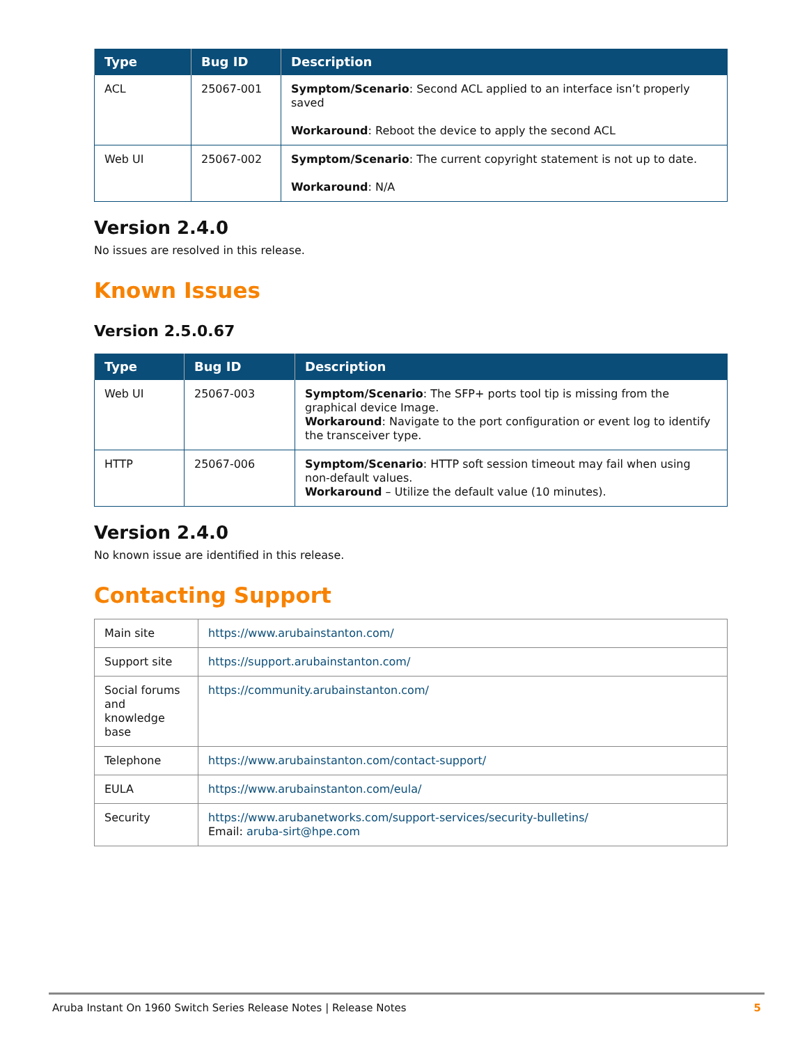| Type | Bug ID | Description |
| --- | --- | --- |
| ACL | 25067-001 | Symptom/Scenario : Second ACL applied to an interface isn’t properly saved Workaround : Reboot the device to apply the second ACL |
| Web UI | 25067-002 | Symptom/Scenario : The current copyright statement is not up to date. Workaround : N/A |
Version 2.4.0
No issues are resolved in this release.
Known Issues
Version 2.5.0.67
| Type | Bug ID | Description |
| --- | --- | --- |
| Web UI | 25067-003 | Symptom/Scenario : The SFP+ ports tool tip is missing from the graphical device Image. Workaround : Navigate to the port configuration or event log to identify the transceiver type. |
| HTTP | 25067-006 | Symptom/Scenario : HTTP soft session timeout may fail when using non-default values. Workaround – Utilize the default value (10 minutes). |
Version 2.4.0
No known issue are identified in this release.
Contacting Support
| Main site | https://www.arubainstanton.com/ |
| Support site | https://support.arubainstanton.com/ |
| Social forums and knowledge base | https://community.arubainstanton.com/ |
| Telephone | https://www.arubainstanton.com/contact-support/ |
| EULA | https://www.arubainstanton.com/eula/ |
| Security | https://www.arubanetworks.com/support-services/security-bulletins/ Email: aruba-sirt@hpe.com |
Aruba Instant On 1960 Switch Series Release Notes | Release Notes 5